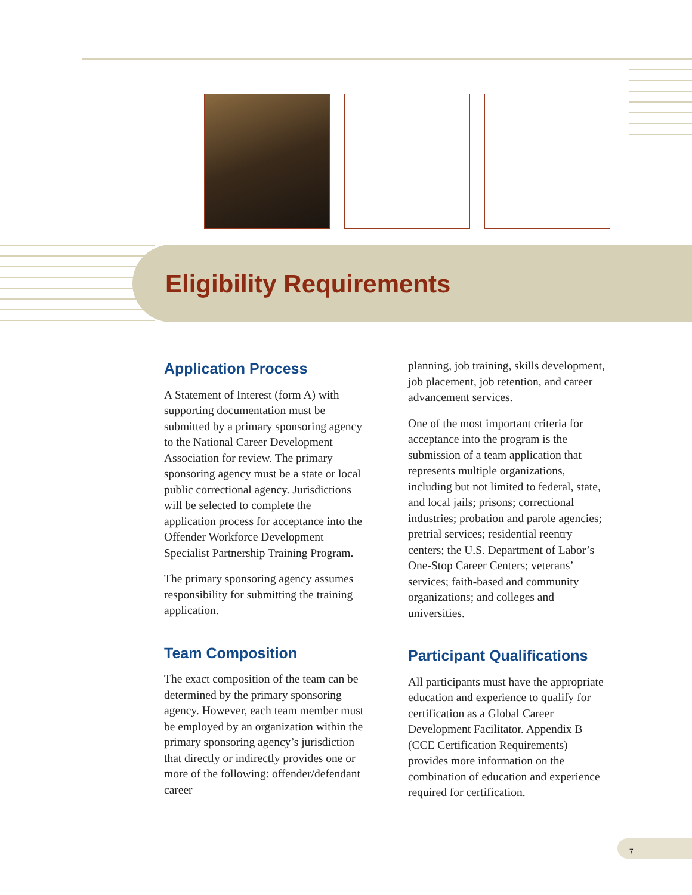Eligibility Requirements
Application Process
A Statement of Interest (form A) with supporting documentation must be submitted by a primary sponsoring agency to the National Career Development Association for review. The primary sponsoring agency must be a state or local public correctional agency. Jurisdictions will be selected to complete the application process for acceptance into the Offender Workforce Development Specialist Partnership Training Program.
The primary sponsoring agency assumes responsibility for submitting the training application.
Team Composition
The exact composition of the team can be determined by the primary sponsoring agency. However, each team member must be employed by an organization within the primary sponsoring agency’s jurisdiction that directly or indirectly provides one or more of the following: offender/defendant career
planning, job training, skills development, job placement, job retention, and career advancement services.
One of the most important criteria for acceptance into the program is the submission of a team application that represents multiple organizations, including but not limited to federal, state, and local jails; prisons; correctional industries; probation and parole agencies; pretrial services; residential reentry centers; the U.S. Department of Labor’s One-Stop Career Centers; veterans’ services; faith-based and community organizations; and colleges and universities.
Participant Qualifications
All participants must have the appropriate education and experience to qualify for certification as a Global Career Development Facilitator. Appendix B (CCE Certification Requirements) provides more information on the combination of education and experience required for certification.
7